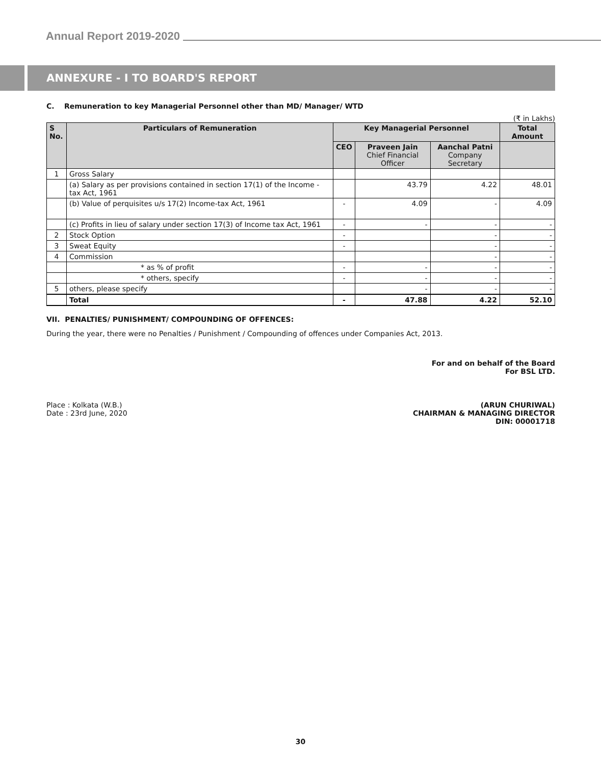Annual Report 2019-2020
ANNEXURE - I TO BOARD'S REPORT
C. Remuneration to key Managerial Personnel other than MD/ Manager/ WTD
(₹ in Lakhs)
| S No. | Particulars of Remuneration | Key Managerial Personnel | | | Total Amount |
| --- | --- | --- | --- | --- | --- |
| | | CEO | Praveen Jain Chief Financial Officer | Aanchal Patni Company Secretary | |
| 1 | Gross Salary | | | | |
| | (a) Salary as per provisions contained in section 17(1) of the Income -tax Act, 1961 | | 43.79 | 4.22 | 48.01 |
| | (b) Value of perquisites u/s 17(2) Income-tax Act, 1961 | - | 4.09 | - | 4.09 |
| | (c) Profits in lieu of salary under section 17(3) of Income tax Act, 1961 | - | - | - | - |
| 2 | Stock Option | - | | - | - |
| 3 | Sweat Equity | - | | - | - |
| 4 | Commission | | | - | - |
| | * as % of profit | - | - | - | - |
| | * others, specify | - | - | - | - |
| 5 | others, please specify | | - | - | - |
| | Total | - | 47.88 | 4.22 | 52.10 |
VII. PENALTIES/ PUNISHMENT/ COMPOUNDING OF OFFENCES:
During the year, there were no Penalties / Punishment / Compounding of offences under Companies Act, 2013.
For and on behalf of the Board
For BSL LTD.
Place : Kolkata (W.B.)
Date : 23rd June, 2020
(ARUN CHURIWAL)
CHAIRMAN & MANAGING DIRECTOR
DIN: 00001718
30